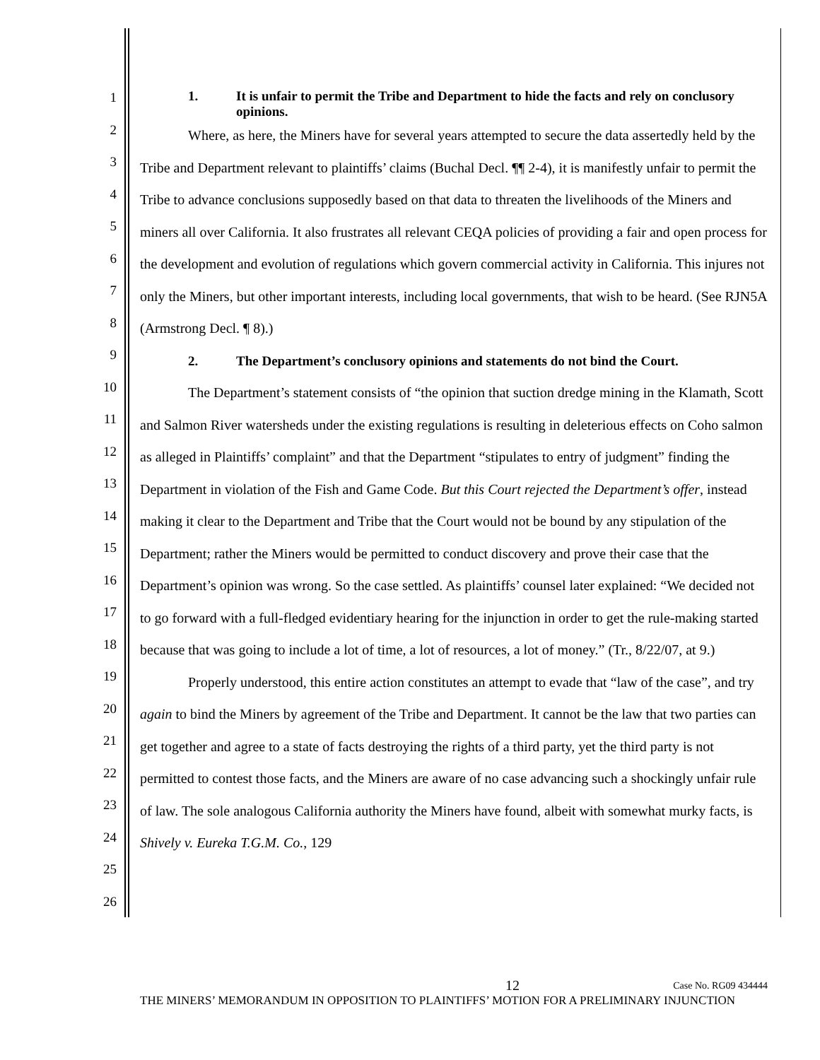1
2
3
4
5
6
7
8
9
10
11
12
13
14
15
16
17
18
19
20
21
22
23
24
25
26
1. It is unfair to permit the Tribe and Department to hide the facts and rely on conclusory opinions.
Where, as here, the Miners have for several years attempted to secure the data assertedly held by the Tribe and Department relevant to plaintiffs’ claims (Buchal Decl. ¶¶ 2-4), it is manifestly unfair to permit the Tribe to advance conclusions supposedly based on that data to threaten the livelihoods of the Miners and miners all over California. It also frustrates all relevant CEQA policies of providing a fair and open process for the development and evolution of regulations which govern commercial activity in California. This injures not only the Miners, but other important interests, including local governments, that wish to be heard. (See RJN5A (Armstrong Decl. ¶ 8).)
2. The Department’s conclusory opinions and statements do not bind the Court.
The Department’s statement consists of “the opinion that suction dredge mining in the Klamath, Scott and Salmon River watersheds under the existing regulations is resulting in deleterious effects on Coho salmon as alleged in Plaintiffs’ complaint” and that the Department “stipulates to entry of judgment” finding the Department in violation of the Fish and Game Code. But this Court rejected the Department’s offer, instead making it clear to the Department and Tribe that the Court would not be bound by any stipulation of the Department; rather the Miners would be permitted to conduct discovery and prove their case that the Department’s opinion was wrong. So the case settled. As plaintiffs’ counsel later explained: “We decided not to go forward with a full-fledged evidentiary hearing for the injunction in order to get the rule-making started because that was going to include a lot of time, a lot of resources, a lot of money.” (Tr., 8/22/07, at 9.)
Properly understood, this entire action constitutes an attempt to evade that “law of the case”, and try again to bind the Miners by agreement of the Tribe and Department. It cannot be the law that two parties can get together and agree to a state of facts destroying the rights of a third party, yet the third party is not permitted to contest those facts, and the Miners are aware of no case advancing such a shockingly unfair rule of law. The sole analogous California authority the Miners have found, albeit with somewhat murky facts, is Shively v. Eureka T.G.M. Co., 129
12 Case No. RG09 434444
THE MINERS’ MEMORANDUM IN OPPOSITION TO PLAINTIFFS’ MOTION FOR A PRELIMINARY INJUNCTION